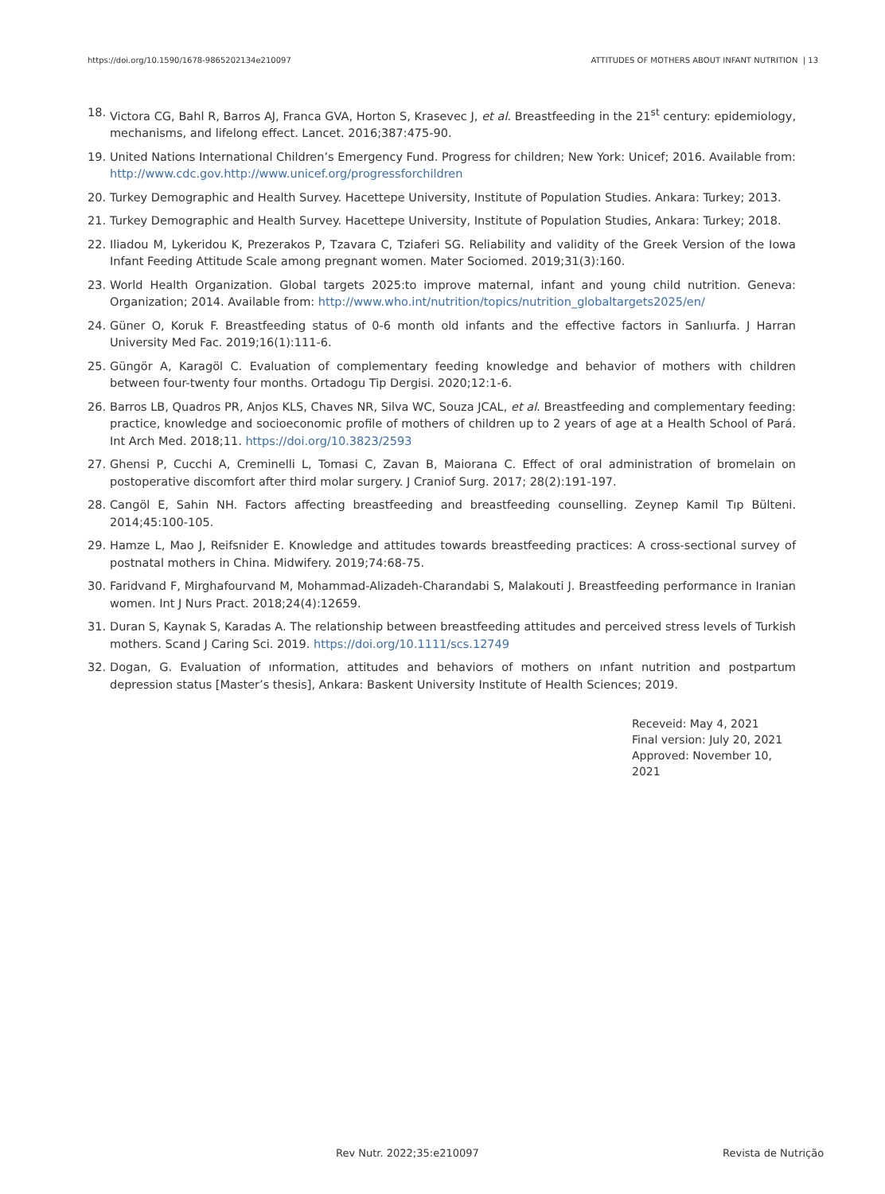https://doi.org/10.1590/1678-9865202134e210097 ATTITUDES OF MOTHERS ABOUT INFANT NUTRITION | 13
18. Victora CG, Bahl R, Barros AJ, Franca GVA, Horton S, Krasevec J, et al. Breastfeeding in the 21<sup>st</sup> century: epidemiology, mechanisms, and lifelong effect. Lancet. 2016;387:475-90.
19. United Nations International Children’s Emergency Fund. Progress for children; New York: Unicef; 2016. Available from: http://www.cdc.gov.http://www.unicef.org/progressforchildren
20. Turkey Demographic and Health Survey. Hacettepe University, Institute of Population Studies. Ankara: Turkey; 2013.
21. Turkey Demographic and Health Survey. Hacettepe University, Institute of Population Studies, Ankara: Turkey; 2018.
22. Iliadou M, Lykeridou K, Prezerakos P, Tzavara C, Tziaferi SG. Reliability and validity of the Greek Version of the Iowa Infant Feeding Attitude Scale among pregnant women. Mater Sociomed. 2019;31(3):160.
23. World Health Organization. Global targets 2025:to improve maternal, infant and young child nutrition. Geneva: Organization; 2014. Available from: http://www.who.int/nutrition/topics/nutrition_globaltargets2025/en/
24. Güner O, Koruk F. Breastfeeding status of 0-6 month old infants and the effective factors in Sanlıurfa. J Harran University Med Fac. 2019;16(1):111-6.
25. Güngör A, Karagöl C. Evaluation of complementary feeding knowledge and behavior of mothers with children between four-twenty four months. Ortadogu Tip Dergisi. 2020;12:1-6.
26. Barros LB, Quadros PR, Anjos KLS, Chaves NR, Silva WC, Souza JCAL, et al. Breastfeeding and complementary feeding: practice, knowledge and socioeconomic profile of mothers of children up to 2 years of age at a Health School of Pará. Int Arch Med. 2018;11. https://doi.org/10.3823/2593
27. Ghensi P, Cucchi A, Creminelli L, Tomasi C, Zavan B, Maiorana C. Effect of oral administration of bromelain on postoperative discomfort after third molar surgery. J Craniof Surg. 2017; 28(2):191-197.
28. Cangöl E, Sahin NH. Factors affecting breastfeeding and breastfeeding counselling. Zeynep Kamil Tıp Bülteni. 2014;45:100-105.
29. Hamze L, Mao J, Reifsnider E. Knowledge and attitudes towards breastfeeding practices: A cross-sectional survey of postnatal mothers in China. Midwifery. 2019;74:68-75.
30. Faridvand F, Mirghafourvand M, Mohammad-Alizadeh-Charandabi S, Malakouti J. Breastfeeding performance in Iranian women. Int J Nurs Pract. 2018;24(4):12659.
31. Duran S, Kaynak S, Karadas A. The relationship between breastfeeding attitudes and perceived stress levels of Turkish mothers. Scand J Caring Sci. 2019. https://doi.org/10.1111/scs.12749
32. Dogan, G. Evaluation of ınformation, attitudes and behaviors of mothers on ınfant nutrition and postpartum depression status [Master’s thesis], Ankara: Baskent University Institute of Health Sciences; 2019.
Receveid: May 4, 2021
Final version: July 20, 2021
Approved: November 10, 2021
Rev Nutr. 2022;35:e210097 Revista de Nutrição